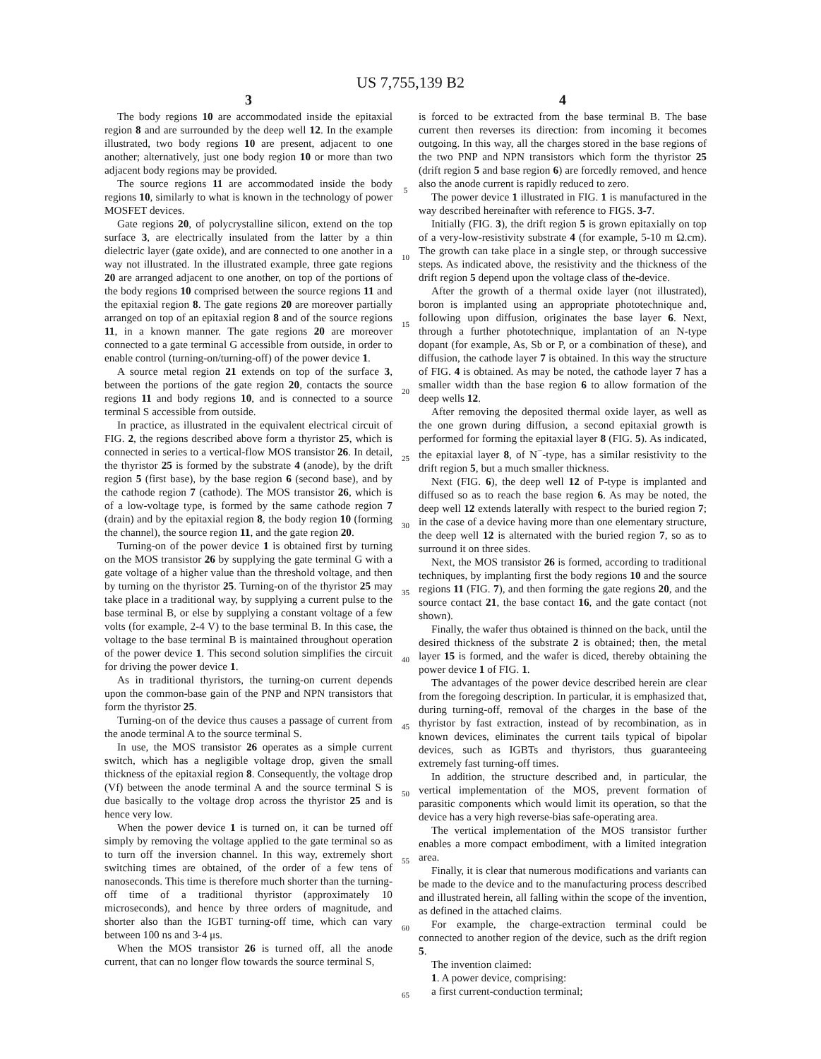US 7,755,139 B2
3
The body regions 10 are accommodated inside the epitaxial region 8 and are surrounded by the deep well 12. In the example illustrated, two body regions 10 are present, adjacent to one another; alternatively, just one body region 10 or more than two adjacent body regions may be provided.
The source regions 11 are accommodated inside the body regions 10, similarly to what is known in the technology of power MOSFET devices.
Gate regions 20, of polycrystalline silicon, extend on the top surface 3, are electrically insulated from the latter by a thin dielectric layer (gate oxide), and are connected to one another in a way not illustrated. In the illustrated example, three gate regions 20 are arranged adjacent to one another, on top of the portions of the body regions 10 comprised between the source regions 11 and the epitaxial region 8. The gate regions 20 are moreover partially arranged on top of an epitaxial region 8 and of the source regions 11, in a known manner. The gate regions 20 are moreover connected to a gate terminal G accessible from outside, in order to enable control (turning-on/turning-off) of the power device 1.
A source metal region 21 extends on top of the surface 3, between the portions of the gate region 20, contacts the source regions 11 and body regions 10, and is connected to a source terminal S accessible from outside.
In practice, as illustrated in the equivalent electrical circuit of FIG. 2, the regions described above form a thyristor 25, which is connected in series to a vertical-flow MOS transistor 26. In detail, the thyristor 25 is formed by the substrate 4 (anode), by the drift region 5 (first base), by the base region 6 (second base), and by the cathode region 7 (cathode). The MOS transistor 26, which is of a low-voltage type, is formed by the same cathode region 7 (drain) and by the epitaxial region 8, the body region 10 (forming the channel), the source region 11, and the gate region 20.
Turning-on of the power device 1 is obtained first by turning on the MOS transistor 26 by supplying the gate terminal G with a gate voltage of a higher value than the threshold voltage, and then by turning on the thyristor 25. Turning-on of the thyristor 25 may take place in a traditional way, by supplying a current pulse to the base terminal B, or else by supplying a constant voltage of a few volts (for example, 2-4 V) to the base terminal B. In this case, the voltage to the base terminal B is maintained throughout operation of the power device 1. This second solution simplifies the circuit for driving the power device 1.
As in traditional thyristors, the turning-on current depends upon the common-base gain of the PNP and NPN transistors that form the thyristor 25.
Turning-on of the device thus causes a passage of current from the anode terminal A to the source terminal S.
In use, the MOS transistor 26 operates as a simple current switch, which has a negligible voltage drop, given the small thickness of the epitaxial region 8. Consequently, the voltage drop (Vf) between the anode terminal A and the source terminal S is due basically to the voltage drop across the thyristor 25 and is hence very low.
When the power device 1 is turned on, it can be turned off simply by removing the voltage applied to the gate terminal so as to turn off the inversion channel. In this way, extremely short switching times are obtained, of the order of a few tens of nanoseconds. This time is therefore much shorter than the turning-off time of a traditional thyristor (approximately 10 microseconds), and hence by three orders of magnitude, and shorter also than the IGBT turning-off time, which can vary between 100 ns and 3-4 μs.
When the MOS transistor 26 is turned off, all the anode current, that can no longer flow towards the source terminal S,
5
10
15
20
25
30
35
40
45
50
55
60
65
4
is forced to be extracted from the base terminal B. The base current then reverses its direction: from incoming it becomes outgoing. In this way, all the charges stored in the base regions of the two PNP and NPN transistors which form the thyristor 25 (drift region 5 and base region 6) are forcedly removed, and hence also the anode current is rapidly reduced to zero.
The power device 1 illustrated in FIG. 1 is manufactured in the way described hereinafter with reference to FIGS. 3-7.
Initially (FIG. 3), the drift region 5 is grown epitaxially on top of a very-low-resistivity substrate 4 (for example, 5-10 m Ω.cm). The growth can take place in a single step, or through successive steps. As indicated above, the resistivity and the thickness of the drift region 5 depend upon the voltage class of the-device.
After the growth of a thermal oxide layer (not illustrated), boron is implanted using an appropriate phototechnique and, following upon diffusion, originates the base layer 6. Next, through a further phototechnique, implantation of an N-type dopant (for example, As, Sb or P, or a combination of these), and diffusion, the cathode layer 7 is obtained. In this way the structure of FIG. 4 is obtained. As may be noted, the cathode layer 7 has a smaller width than the base region 6 to allow formation of the deep wells 12.
After removing the deposited thermal oxide layer, as well as the one grown during diffusion, a second epitaxial growth is performed for forming the epitaxial layer 8 (FIG. 5). As indicated, the epitaxial layer 8, of N<sup>−</sup>-type, has a similar resistivity to the drift region 5, but a much smaller thickness.
Next (FIG. 6), the deep well 12 of P-type is implanted and diffused so as to reach the base region 6. As may be noted, the deep well 12 extends laterally with respect to the buried region 7; in the case of a device having more than one elementary structure, the deep well 12 is alternated with the buried region 7, so as to surround it on three sides.
Next, the MOS transistor 26 is formed, according to traditional techniques, by implanting first the body regions 10 and the source regions 11 (FIG. 7), and then forming the gate regions 20, and the source contact 21, the base contact 16, and the gate contact (not shown).
Finally, the wafer thus obtained is thinned on the back, until the desired thickness of the substrate 2 is obtained; then, the metal layer 15 is formed, and the wafer is diced, thereby obtaining the power device 1 of FIG. 1.
The advantages of the power device described herein are clear from the foregoing description. In particular, it is emphasized that, during turning-off, removal of the charges in the base of the thyristor by fast extraction, instead of by recombination, as in known devices, eliminates the current tails typical of bipolar devices, such as IGBTs and thyristors, thus guaranteeing extremely fast turning-off times.
In addition, the structure described and, in particular, the vertical implementation of the MOS, prevent formation of parasitic components which would limit its operation, so that the device has a very high reverse-bias safe-operating area.
The vertical implementation of the MOS transistor further enables a more compact embodiment, with a limited integration area.
Finally, it is clear that numerous modifications and variants can be made to the device and to the manufacturing process described and illustrated herein, all falling within the scope of the invention, as defined in the attached claims.
For example, the charge-extraction terminal could be connected to another region of the device, such as the drift region 5.
The invention claimed:
1. A power device, comprising:
a first current-conduction terminal;